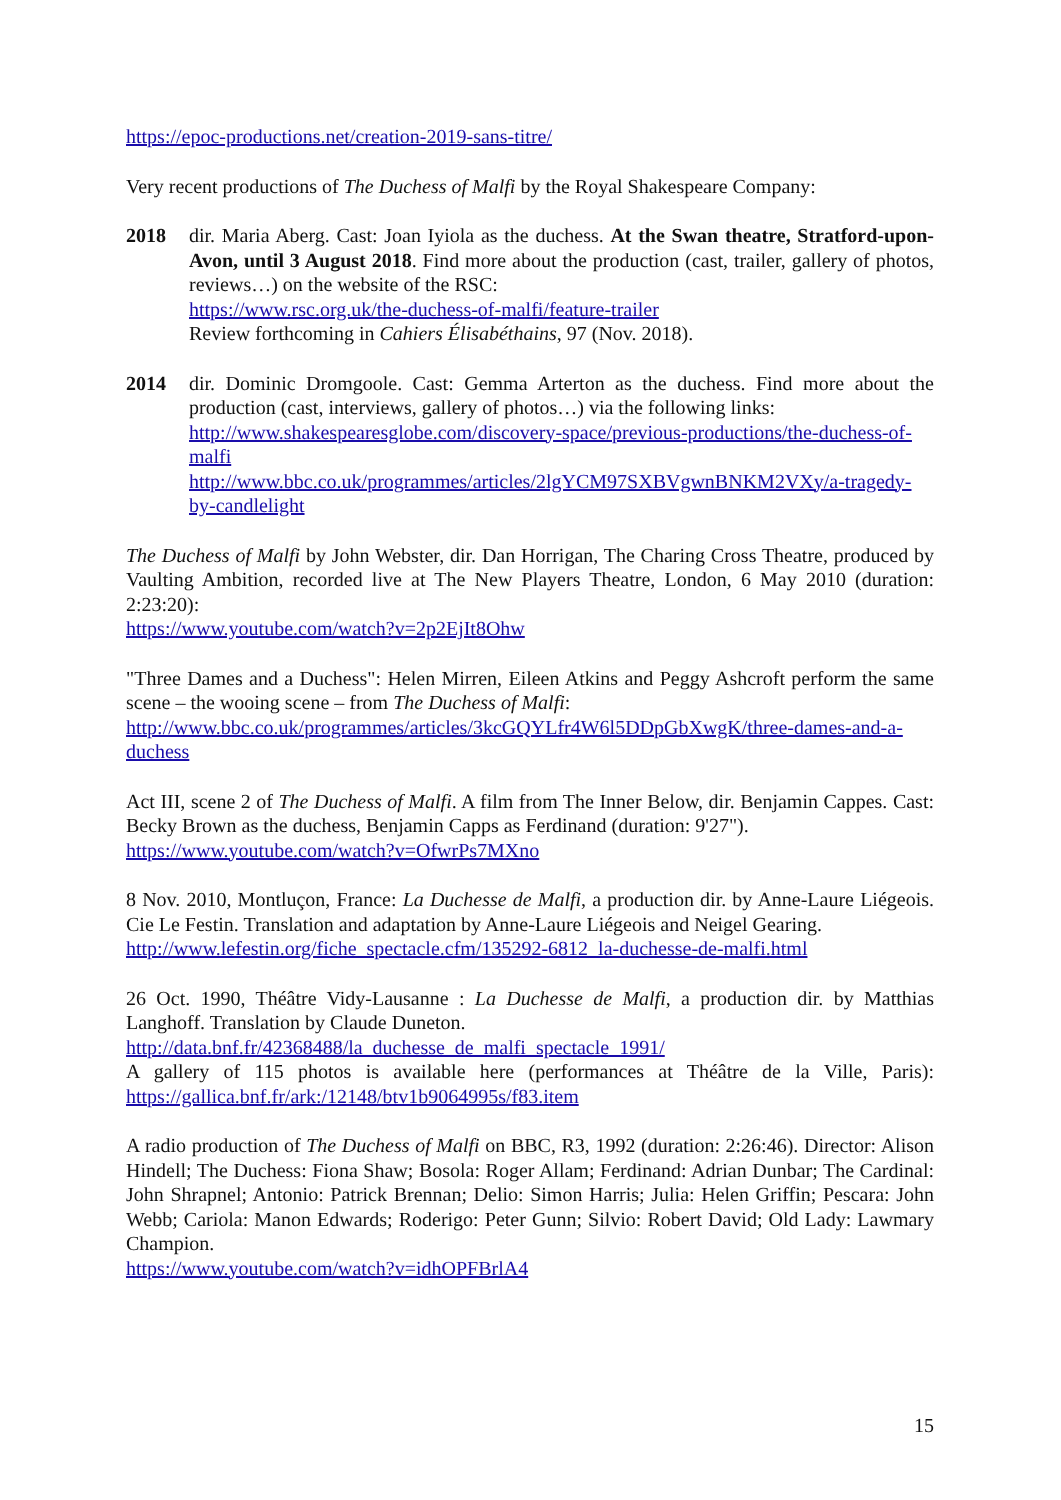https://epoc-productions.net/creation-2019-sans-titre/
Very recent productions of The Duchess of Malfi by the Royal Shakespeare Company:
2018 dir. Maria Aberg. Cast: Joan Iyiola as the duchess. At the Swan theatre, Stratford-upon-Avon, until 3 August 2018. Find more about the production (cast, trailer, gallery of photos, reviews…) on the website of the RSC:
https://www.rsc.org.uk/the-duchess-of-malfi/feature-trailer
Review forthcoming in Cahiers Élisabéthains, 97 (Nov. 2018).
2014 dir. Dominic Dromgoole. Cast: Gemma Arterton as the duchess. Find more about the production (cast, interviews, gallery of photos…) via the following links:
http://www.shakespearesglobe.com/discovery-space/previous-productions/the-duchess-of-malfi
http://www.bbc.co.uk/programmes/articles/2lgYCM97SXBVgwnBNKM2VXy/a-tragedy-by-candlelight
The Duchess of Malfi by John Webster, dir. Dan Horrigan, The Charing Cross Theatre, produced by Vaulting Ambition, recorded live at The New Players Theatre, London, 6 May 2010 (duration: 2:23:20):
https://www.youtube.com/watch?v=2p2EjIt8Ohw
"Three Dames and a Duchess": Helen Mirren, Eileen Atkins and Peggy Ashcroft perform the same scene – the wooing scene – from The Duchess of Malfi:
http://www.bbc.co.uk/programmes/articles/3kcGQYLfr4W6l5DDpGbXwgK/three-dames-and-a-duchess
Act III, scene 2 of The Duchess of Malfi. A film from The Inner Below, dir. Benjamin Cappes. Cast: Becky Brown as the duchess, Benjamin Capps as Ferdinand (duration: 9'27").
https://www.youtube.com/watch?v=OfwrPs7MXno
8 Nov. 2010, Montluçon, France: La Duchesse de Malfi, a production dir. by Anne-Laure Liégeois. Cie Le Festin. Translation and adaptation by Anne-Laure Liégeois and Neigel Gearing.
http://www.lefestin.org/fiche_spectacle.cfm/135292-6812_la-duchesse-de-malfi.html
26 Oct. 1990, Théâtre Vidy-Lausanne : La Duchesse de Malfi, a production dir. by Matthias Langhoff. Translation by Claude Duneton.
http://data.bnf.fr/42368488/la_duchesse_de_malfi_spectacle_1991/
A gallery of 115 photos is available here (performances at Théâtre de la Ville, Paris): https://gallica.bnf.fr/ark:/12148/btv1b9064995s/f83.item
A radio production of The Duchess of Malfi on BBC, R3, 1992 (duration: 2:26:46). Director: Alison Hindell; The Duchess: Fiona Shaw; Bosola: Roger Allam; Ferdinand: Adrian Dunbar; The Cardinal: John Shrapnel; Antonio: Patrick Brennan; Delio: Simon Harris; Julia: Helen Griffin; Pescara: John Webb; Cariola: Manon Edwards; Roderigo: Peter Gunn; Silvio: Robert David; Old Lady: Lawmary Champion.
https://www.youtube.com/watch?v=idhOPFBrlA4
15